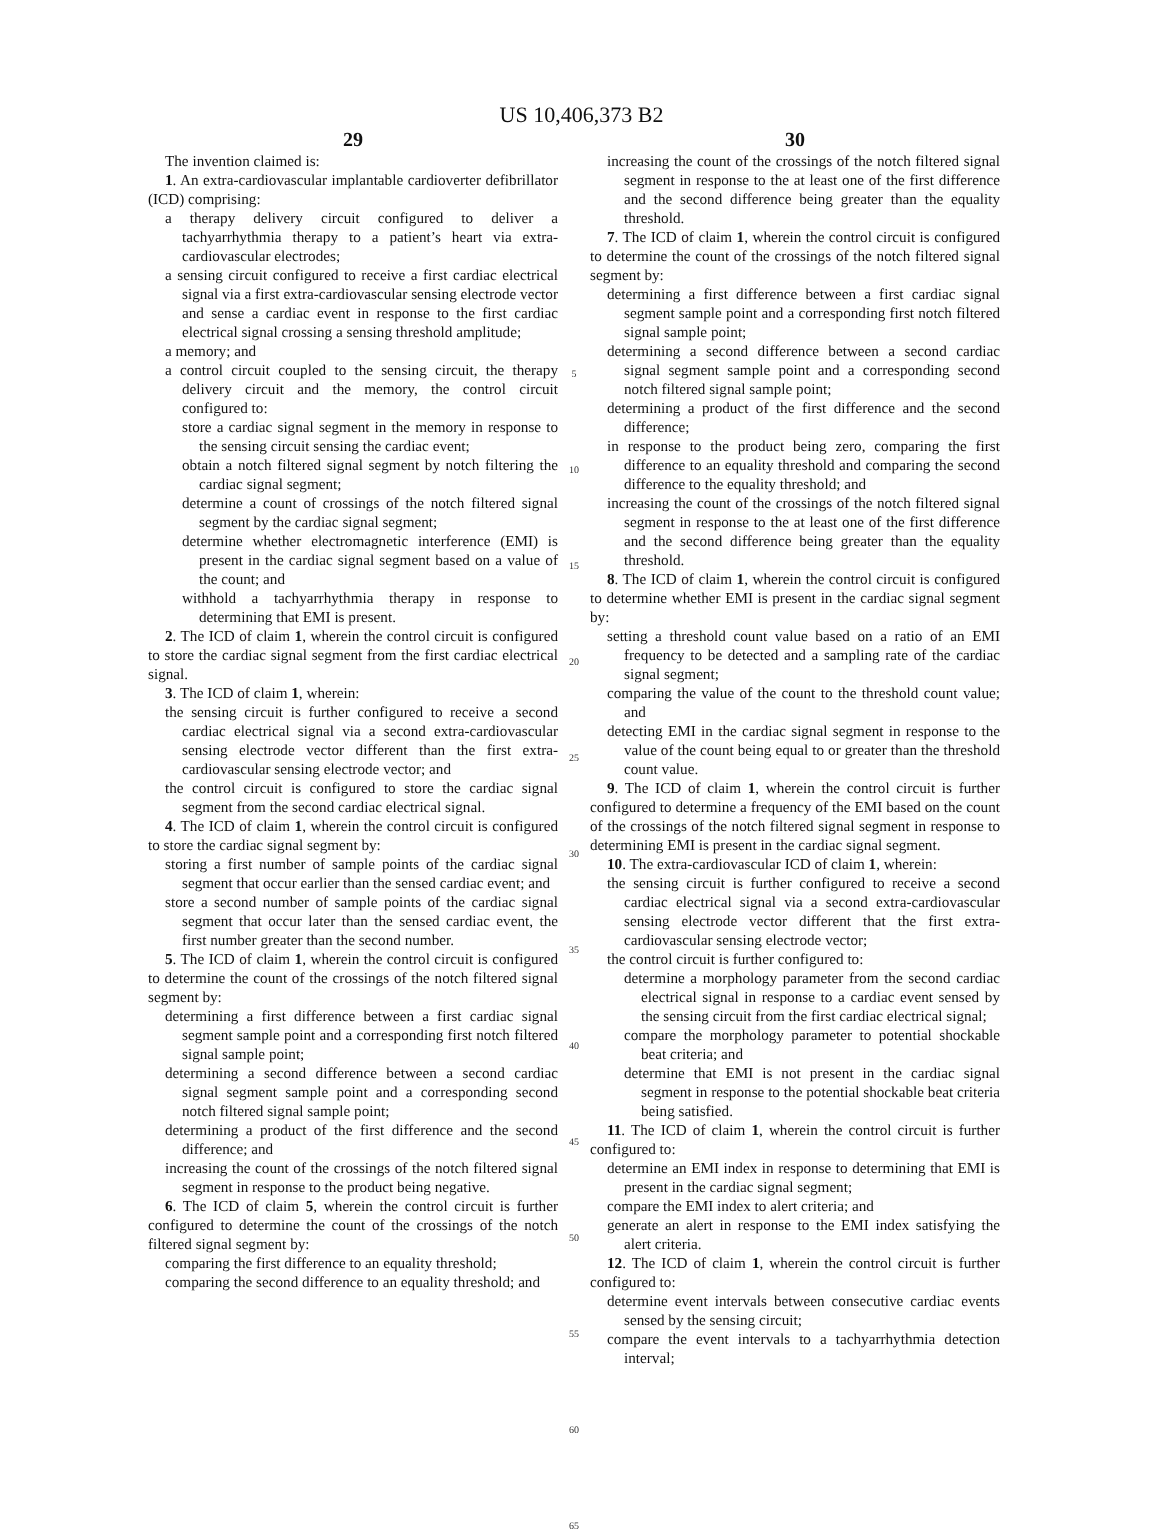US 10,406,373 B2
29
The invention claimed is:
1. An extra-cardiovascular implantable cardioverter defibrillator (ICD) comprising:
a therapy delivery circuit configured to deliver a tachyarrhythmia therapy to a patient’s heart via extra-cardiovascular electrodes;
a sensing circuit configured to receive a first cardiac electrical signal via a first extra-cardiovascular sensing electrode vector and sense a cardiac event in response to the first cardiac electrical signal crossing a sensing threshold amplitude;
a memory; and
a control circuit coupled to the sensing circuit, the therapy delivery circuit and the memory, the control circuit configured to:
store a cardiac signal segment in the memory in response to the sensing circuit sensing the cardiac event;
obtain a notch filtered signal segment by notch filtering the cardiac signal segment;
determine a count of crossings of the notch filtered signal segment by the cardiac signal segment;
determine whether electromagnetic interference (EMI) is present in the cardiac signal segment based on a value of the count; and
withhold a tachyarrhythmia therapy in response to determining that EMI is present.
2. The ICD of claim 1, wherein the control circuit is configured to store the cardiac signal segment from the first cardiac electrical signal.
3. The ICD of claim 1, wherein:
the sensing circuit is further configured to receive a second cardiac electrical signal via a second extra-cardiovascular sensing electrode vector different than the first extra-cardiovascular sensing electrode vector; and
the control circuit is configured to store the cardiac signal segment from the second cardiac electrical signal.
4. The ICD of claim 1, wherein the control circuit is configured to store the cardiac signal segment by:
storing a first number of sample points of the cardiac signal segment that occur earlier than the sensed cardiac event; and
store a second number of sample points of the cardiac signal segment that occur later than the sensed cardiac event, the first number greater than the second number.
5. The ICD of claim 1, wherein the control circuit is configured to determine the count of the crossings of the notch filtered signal segment by:
determining a first difference between a first cardiac signal segment sample point and a corresponding first notch filtered signal sample point;
determining a second difference between a second cardiac signal segment sample point and a corresponding second notch filtered signal sample point;
determining a product of the first difference and the second difference; and
increasing the count of the crossings of the notch filtered signal segment in response to the product being negative.
6. The ICD of claim 5, wherein the control circuit is further configured to determine the count of the crossings of the notch filtered signal segment by:
comparing the first difference to an equality threshold;
comparing the second difference to an equality threshold; and
5
10
15
20
25
30
35
40
45
50
55
60
65
30
increasing the count of the crossings of the notch filtered signal segment in response to the at least one of the first difference and the second difference being greater than the equality threshold.
7. The ICD of claim 1, wherein the control circuit is configured to determine the count of the crossings of the notch filtered signal segment by:
determining a first difference between a first cardiac signal segment sample point and a corresponding first notch filtered signal sample point;
determining a second difference between a second cardiac signal segment sample point and a corresponding second notch filtered signal sample point;
determining a product of the first difference and the second difference;
in response to the product being zero, comparing the first difference to an equality threshold and comparing the second difference to the equality threshold; and
increasing the count of the crossings of the notch filtered signal segment in response to the at least one of the first difference and the second difference being greater than the equality threshold.
8. The ICD of claim 1, wherein the control circuit is configured to determine whether EMI is present in the cardiac signal segment by:
setting a threshold count value based on a ratio of an EMI frequency to be detected and a sampling rate of the cardiac signal segment;
comparing the value of the count to the threshold count value; and
detecting EMI in the cardiac signal segment in response to the value of the count being equal to or greater than the threshold count value.
9. The ICD of claim 1, wherein the control circuit is further configured to determine a frequency of the EMI based on the count of the crossings of the notch filtered signal segment in response to determining EMI is present in the cardiac signal segment.
10. The extra-cardiovascular ICD of claim 1, wherein:
the sensing circuit is further configured to receive a second cardiac electrical signal via a second extra-cardiovascular sensing electrode vector different that the first extra-cardiovascular sensing electrode vector;
the control circuit is further configured to:
determine a morphology parameter from the second cardiac electrical signal in response to a cardiac event sensed by the sensing circuit from the first cardiac electrical signal;
compare the morphology parameter to potential shockable beat criteria; and
determine that EMI is not present in the cardiac signal segment in response to the potential shockable beat criteria being satisfied.
11. The ICD of claim 1, wherein the control circuit is further configured to:
determine an EMI index in response to determining that EMI is present in the cardiac signal segment;
compare the EMI index to alert criteria; and
generate an alert in response to the EMI index satisfying the alert criteria.
12. The ICD of claim 1, wherein the control circuit is further configured to:
determine event intervals between consecutive cardiac events sensed by the sensing circuit;
compare the event intervals to a tachyarrhythmia detection interval;